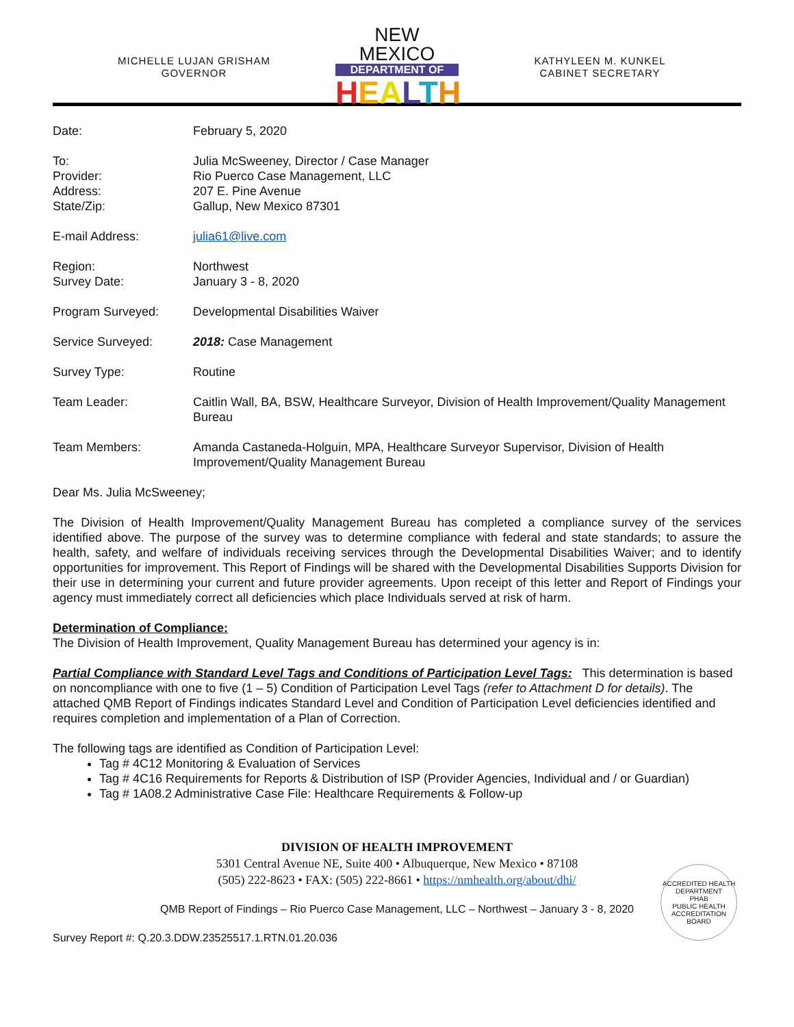MICHELLE LUJAN GRISHAM
GOVERNOR
NEW MEXICO
DEPARTMENT OF
HEALTH
KATHYLEEN M. KUNKEL
CABINET SECRETARY
Date: February 5, 2020
To:
Provider:
Address:
State/Zip:
Julia McSweeney, Director / Case Manager
Rio Puerco Case Management, LLC
207 E. Pine Avenue
Gallup, New Mexico 87301
E-mail Address: julia61@live.com
Region:
Survey Date:
Northwest
January 3 - 8, 2020
Program Surveyed: Developmental Disabilities Waiver
Service Surveyed: 2018: Case Management
Survey Type: Routine
Team Leader: Caitlin Wall, BA, BSW, Healthcare Surveyor, Division of Health Improvement/Quality Management Bureau
Team Members: Amanda Castaneda-Holguin, MPA, Healthcare Surveyor Supervisor, Division of Health Improvement/Quality Management Bureau
Dear Ms. Julia McSweeney;
The Division of Health Improvement/Quality Management Bureau has completed a compliance survey of the services identified above. The purpose of the survey was to determine compliance with federal and state standards; to assure the health, safety, and welfare of individuals receiving services through the Developmental Disabilities Waiver; and to identify opportunities for improvement. This Report of Findings will be shared with the Developmental Disabilities Supports Division for their use in determining your current and future provider agreements. Upon receipt of this letter and Report of Findings your agency must immediately correct all deficiencies which place Individuals served at risk of harm.
Determination of Compliance:
The Division of Health Improvement, Quality Management Bureau has determined your agency is in:
Partial Compliance with Standard Level Tags and Conditions of Participation Level Tags: This determination is based on noncompliance with one to five (1 – 5) Condition of Participation Level Tags (refer to Attachment D for details). The attached QMB Report of Findings indicates Standard Level and Condition of Participation Level deficiencies identified and requires completion and implementation of a Plan of Correction.
The following tags are identified as Condition of Participation Level:
Tag # 4C12 Monitoring & Evaluation of Services
Tag # 4C16 Requirements for Reports & Distribution of ISP (Provider Agencies, Individual and / or Guardian)
Tag # 1A08.2 Administrative Case File: Healthcare Requirements & Follow-up
DIVISION OF HEALTH IMPROVEMENT
5301 Central Avenue NE, Suite 400 • Albuquerque, New Mexico • 87108
(505) 222-8623 • FAX: (505) 222-8661 • https://nmhealth.org/about/dhi/
QMB Report of Findings – Rio Puerco Case Management, LLC – Northwest – January 3 - 8, 2020
Survey Report #: Q.20.3.DDW.23525517.1.RTN.01.20.036
ACCREDITED HEALTH DEPARTMENT
PHAB
PUBLIC HEALTH ACCREDITATION BOARD